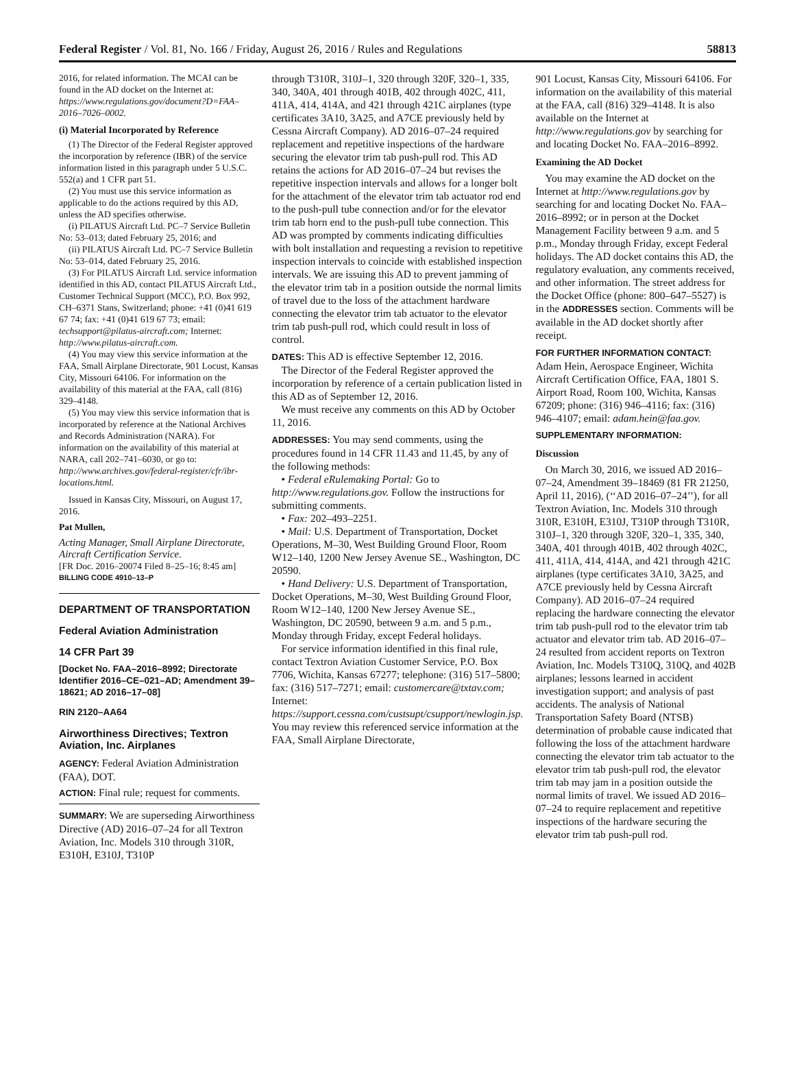Federal Register / Vol. 81, No. 166 / Friday, August 26, 2016 / Rules and Regulations 58813
2016, for related information. The MCAI can be found in the AD docket on the Internet at: https://www.regulations.gov/document?D=FAA–2016–7026–0002.
(i) Material Incorporated by Reference
(1) The Director of the Federal Register approved the incorporation by reference (IBR) of the service information listed in this paragraph under 5 U.S.C. 552(a) and 1 CFR part 51.
(2) You must use this service information as applicable to do the actions required by this AD, unless the AD specifies otherwise.
(i) PILATUS Aircraft Ltd. PC–7 Service Bulletin No: 53–013; dated February 25, 2016; and
(ii) PILATUS Aircraft Ltd. PC–7 Service Bulletin No: 53–014, dated February 25, 2016.
(3) For PILATUS Aircraft Ltd. service information identified in this AD, contact PILATUS Aircraft Ltd., Customer Technical Support (MCC), P.O. Box 992, CH–6371 Stans, Switzerland; phone: +41 (0)41 619 67 74; fax: +41 (0)41 619 67 73; email: techsupport@pilatus-aircraft.com; Internet: http://www.pilatus-aircraft.com.
(4) You may view this service information at the FAA, Small Airplane Directorate, 901 Locust, Kansas City, Missouri 64106. For information on the availability of this material at the FAA, call (816) 329–4148.
(5) You may view this service information that is incorporated by reference at the National Archives and Records Administration (NARA). For information on the availability of this material at NARA, call 202–741–6030, or go to: http://www.archives.gov/federal-register/cfr/ibr-locations.html.
Issued in Kansas City, Missouri, on August 17, 2016.
Pat Mullen,
Acting Manager, Small Airplane Directorate, Aircraft Certification Service.
[FR Doc. 2016–20074 Filed 8–25–16; 8:45 am]
BILLING CODE 4910–13–P
DEPARTMENT OF TRANSPORTATION
Federal Aviation Administration
14 CFR Part 39
[Docket No. FAA–2016–8992; Directorate Identifier 2016–CE–021–AD; Amendment 39–18621; AD 2016–17–08]
RIN 2120–AA64
Airworthiness Directives; Textron Aviation, Inc. Airplanes
AGENCY: Federal Aviation Administration (FAA), DOT.
ACTION: Final rule; request for comments.
SUMMARY: We are superseding Airworthiness Directive (AD) 2016–07–24 for all Textron Aviation, Inc. Models 310 through 310R, E310H, E310J, T310P
through T310R, 310J–1, 320 through 320F, 320–1, 335, 340, 340A, 401 through 401B, 402 through 402C, 411, 411A, 414, 414A, and 421 through 421C airplanes (type certificates 3A10, 3A25, and A7CE previously held by Cessna Aircraft Company). AD 2016–07–24 required replacement and repetitive inspections of the hardware securing the elevator trim tab push-pull rod. This AD retains the actions for AD 2016–07–24 but revises the repetitive inspection intervals and allows for a longer bolt for the attachment of the elevator trim tab actuator rod end to the push-pull tube connection and/or for the elevator trim tab horn end to the push-pull tube connection. This AD was prompted by comments indicating difficulties with bolt installation and requesting a revision to repetitive inspection intervals to coincide with established inspection intervals. We are issuing this AD to prevent jamming of the elevator trim tab in a position outside the normal limits of travel due to the loss of the attachment hardware connecting the elevator trim tab actuator to the elevator trim tab push-pull rod, which could result in loss of control.
DATES: This AD is effective September 12, 2016.
The Director of the Federal Register approved the incorporation by reference of a certain publication listed in this AD as of September 12, 2016.
We must receive any comments on this AD by October 11, 2016.
ADDRESSES: You may send comments, using the procedures found in 14 CFR 11.43 and 11.45, by any of the following methods:
• Federal eRulemaking Portal: Go to http://www.regulations.gov. Follow the instructions for submitting comments.
• Fax: 202–493–2251.
• Mail: U.S. Department of Transportation, Docket Operations, M–30, West Building Ground Floor, Room W12–140, 1200 New Jersey Avenue SE., Washington, DC 20590.
• Hand Delivery: U.S. Department of Transportation, Docket Operations, M–30, West Building Ground Floor, Room W12–140, 1200 New Jersey Avenue SE., Washington, DC 20590, between 9 a.m. and 5 p.m., Monday through Friday, except Federal holidays.
For service information identified in this final rule, contact Textron Aviation Customer Service, P.O. Box 7706, Wichita, Kansas 67277; telephone: (316) 517–5800; fax: (316) 517–7271; email: customercare@txtav.com; Internet: https://support.cessna.com/custsupt/csupport/newlogin.jsp. You may review this referenced service information at the FAA, Small Airplane Directorate,
901 Locust, Kansas City, Missouri 64106. For information on the availability of this material at the FAA, call (816) 329–4148. It is also available on the Internet at http://www.regulations.gov by searching for and locating Docket No. FAA–2016–8992.
Examining the AD Docket
You may examine the AD docket on the Internet at http://www.regulations.gov by searching for and locating Docket No. FAA–2016–8992; or in person at the Docket Management Facility between 9 a.m. and 5 p.m., Monday through Friday, except Federal holidays. The AD docket contains this AD, the regulatory evaluation, any comments received, and other information. The street address for the Docket Office (phone: 800–647–5527) is in the ADDRESSES section. Comments will be available in the AD docket shortly after receipt.
FOR FURTHER INFORMATION CONTACT: Adam Hein, Aerospace Engineer, Wichita Aircraft Certification Office, FAA, 1801 S. Airport Road, Room 100, Wichita, Kansas 67209; phone: (316) 946–4116; fax: (316) 946–4107; email: adam.hein@faa.gov.
SUPPLEMENTARY INFORMATION:
Discussion
On March 30, 2016, we issued AD 2016–07–24, Amendment 39–18469 (81 FR 21250, April 11, 2016), (‘‘AD 2016–07–24’’), for all Textron Aviation, Inc. Models 310 through 310R, E310H, E310J, T310P through T310R, 310J–1, 320 through 320F, 320–1, 335, 340, 340A, 401 through 401B, 402 through 402C, 411, 411A, 414, 414A, and 421 through 421C airplanes (type certificates 3A10, 3A25, and A7CE previously held by Cessna Aircraft Company). AD 2016–07–24 required replacing the hardware connecting the elevator trim tab push-pull rod to the elevator trim tab actuator and elevator trim tab. AD 2016–07–24 resulted from accident reports on Textron Aviation, Inc. Models T310Q, 310Q, and 402B airplanes; lessons learned in accident investigation support; and analysis of past accidents. The analysis of National Transportation Safety Board (NTSB) determination of probable cause indicated that following the loss of the attachment hardware connecting the elevator trim tab actuator to the elevator trim tab push-pull rod, the elevator trim tab may jam in a position outside the normal limits of travel. We issued AD 2016–07–24 to require replacement and repetitive inspections of the hardware securing the elevator trim tab push-pull rod.